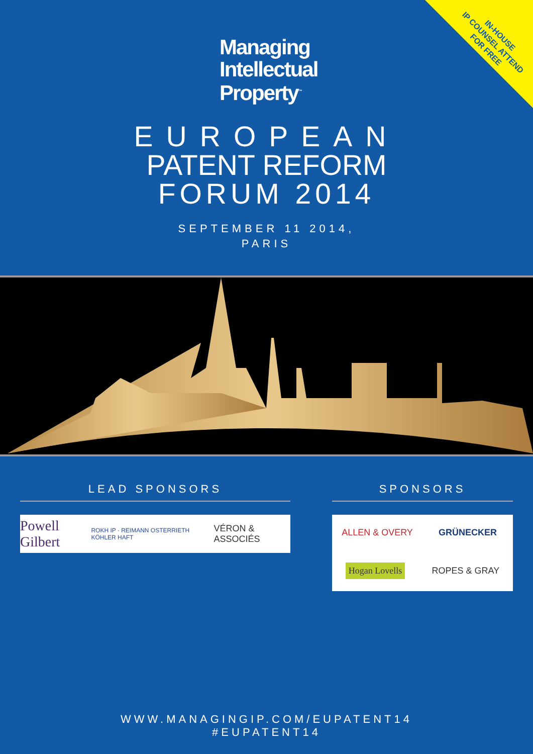IN-HOUSE
IP COUNSEL ATTEND
FOR FREE
Managing
Intellectual
Property<sup>™</sup>
EUROPEAN
PATENT REFORM
FORUM 2014
SEPTEMBER 11 2014,
PARIS
LEAD SPONSORS
Powell Gilbert ROKH IP · REIMANN OSTERRIETH KÖHLER HAFT VÉRON & ASSOCIÉS
SPONSORS
ALLEN & OVERY GRÜNECKER Hogan Lovells ROPES & GRAY
WWW.MANAGINGIP.COM/EUPATENT14
#EUPATENT14